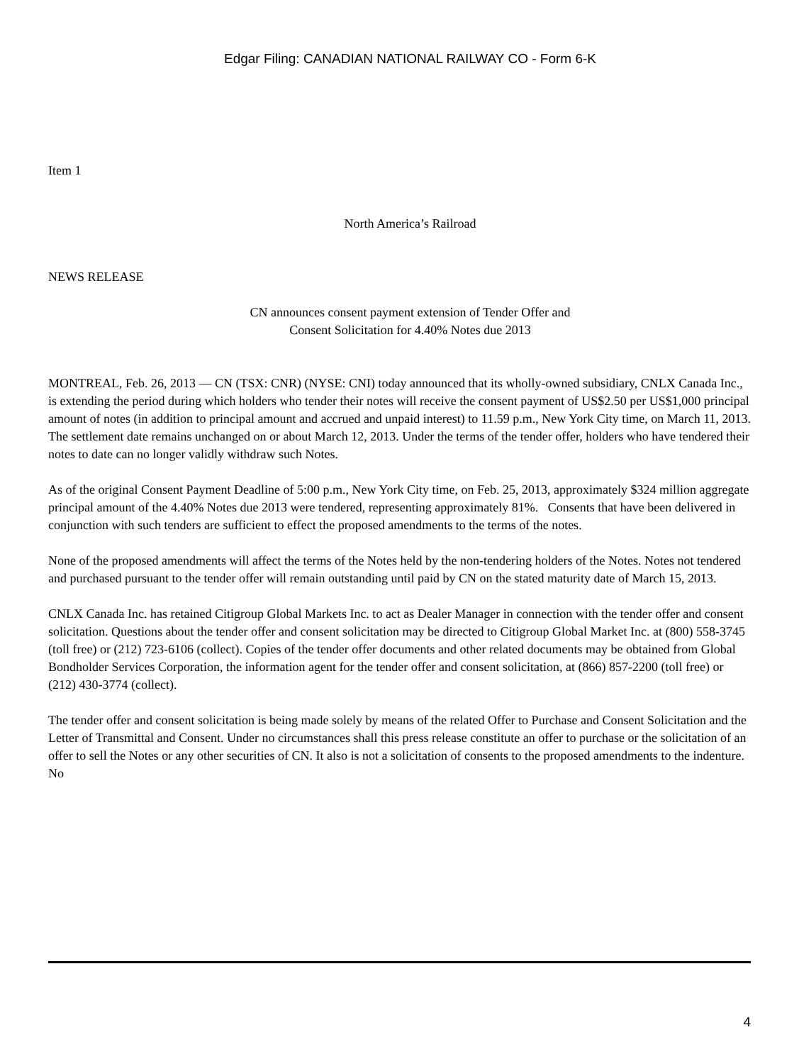Edgar Filing: CANADIAN NATIONAL RAILWAY CO - Form 6-K
Item 1
North America’s Railroad
NEWS RELEASE
CN announces consent payment extension of Tender Offer and
Consent Solicitation for 4.40% Notes due 2013
MONTREAL, Feb. 26, 2013 — CN (TSX: CNR) (NYSE: CNI) today announced that its wholly-owned subsidiary, CNLX Canada Inc., is extending the period during which holders who tender their notes will receive the consent payment of US$2.50 per US$1,000 principal amount of notes (in addition to principal amount and accrued and unpaid interest) to 11.59 p.m., New York City time, on March 11, 2013. The settlement date remains unchanged on or about March 12, 2013. Under the terms of the tender offer, holders who have tendered their notes to date can no longer validly withdraw such Notes.
As of the original Consent Payment Deadline of 5:00 p.m., New York City time, on Feb. 25, 2013, approximately $324 million aggregate principal amount of the 4.40% Notes due 2013 were tendered, representing approximately 81%. Consents that have been delivered in conjunction with such tenders are sufficient to effect the proposed amendments to the terms of the notes.
None of the proposed amendments will affect the terms of the Notes held by the non-tendering holders of the Notes. Notes not tendered and purchased pursuant to the tender offer will remain outstanding until paid by CN on the stated maturity date of March 15, 2013.
CNLX Canada Inc. has retained Citigroup Global Markets Inc. to act as Dealer Manager in connection with the tender offer and consent solicitation. Questions about the tender offer and consent solicitation may be directed to Citigroup Global Market Inc. at (800) 558-3745 (toll free) or (212) 723-6106 (collect). Copies of the tender offer documents and other related documents may be obtained from Global Bondholder Services Corporation, the information agent for the tender offer and consent solicitation, at (866) 857-2200 (toll free) or (212) 430-3774 (collect).
The tender offer and consent solicitation is being made solely by means of the related Offer to Purchase and Consent Solicitation and the Letter of Transmittal and Consent. Under no circumstances shall this press release constitute an offer to purchase or the solicitation of an offer to sell the Notes or any other securities of CN. It also is not a solicitation of consents to the proposed amendments to the indenture. No
4